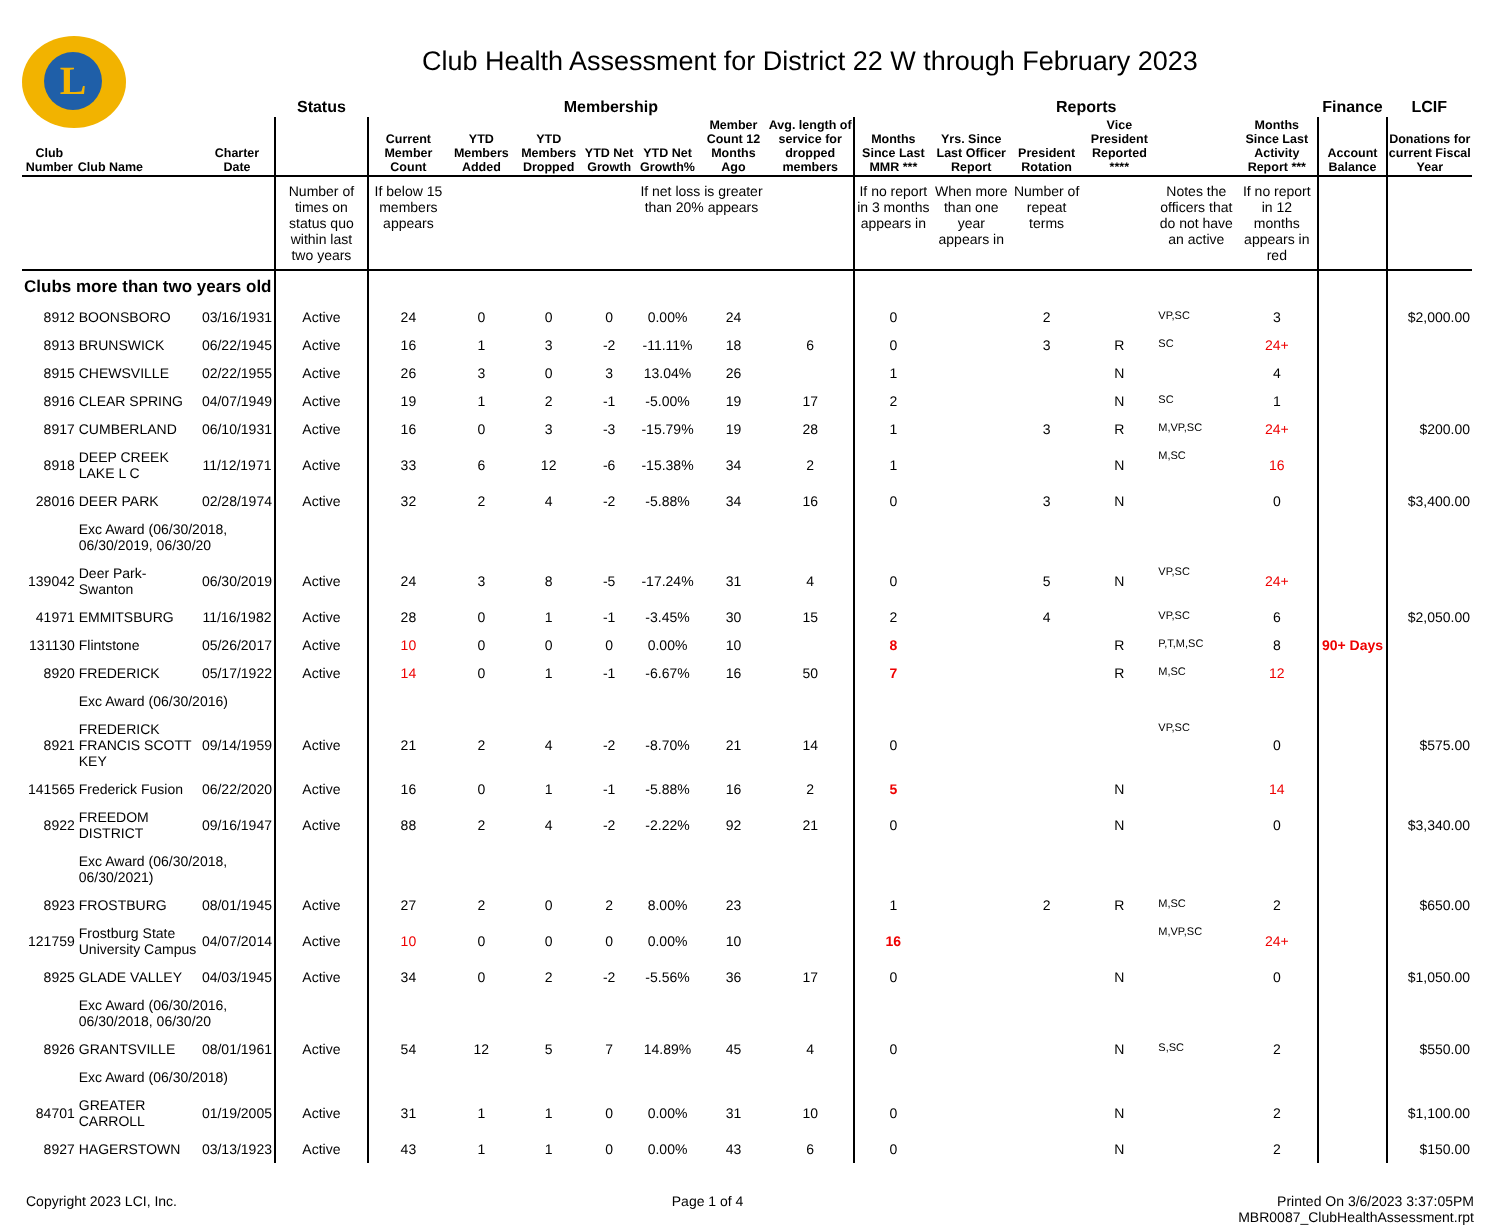L
Club Health Assessment for District 22 W through February 2023
| | | | Status | Membership | | | | | | | Reports | | | | | | Finance | LCIF |
| --- | --- | --- | --- | --- | --- | --- | --- | --- | --- | --- | --- | --- | --- | --- | --- | --- | --- | --- |
| Club Number | Club Name | Charter Date | | Current Member Count | YTD Members Added | YTD Members Dropped | YTD Net Growth | YTD Net Growth% | Member Count 12 Months Ago | Avg. length of service for dropped members | Months Since Last MMR *** | Yrs. Since Last Officer Report | President Rotation | Vice President Reported **** | | Months Since Last Activity Report *** | Account Balance | Donations for current Fiscal Year |
| | | | Number of times on status quo within last two years | If below 15 members appears | | | | If net loss is greater than 20% appears | | | If no report in 3 months appears in | When more than one year appears in | Number of repeat terms | | Notes the officers that do not have an active | If no report in 12 months appears in red | | |
| Clubs more than two years old | | | | | | | | | | | | | | | | | | |
| 8912 | BOONSBORO | 03/16/1931 | Active | 24 | 0 | 0 | 0 | 0.00% | 24 | | 0 | | 2 | | VP,SC | 3 | | $2,000.00 |
| 8913 | BRUNSWICK | 06/22/1945 | Active | 16 | 1 | 3 | -2 | -11.11% | 18 | 6 | 0 | | 3 | R | SC | 24+ | | |
| 8915 | CHEWSVILLE | 02/22/1955 | Active | 26 | 3 | 0 | 3 | 13.04% | 26 | | 1 | | | N | | 4 | | |
| 8916 | CLEAR SPRING | 04/07/1949 | Active | 19 | 1 | 2 | -1 | -5.00% | 19 | 17 | 2 | | | N | SC | 1 | | |
| 8917 | CUMBERLAND | 06/10/1931 | Active | 16 | 0 | 3 | -3 | -15.79% | 19 | 28 | 1 | | 3 | R | M,VP,SC | 24+ | | $200.00 |
| 8918 | DEEP CREEK LAKE L C | 11/12/1971 | Active | 33 | 6 | 12 | -6 | -15.38% | 34 | 2 | 1 | | | N | M,SC | 16 | | |
| 28016 | DEER PARK | 02/28/1974 | Active | 32 | 2 | 4 | -2 | -5.88% | 34 | 16 | 0 | | 3 | N | | 0 | | $3,400.00 |
| | Exc Award (06/30/2018, 06/30/2019, 06/30/20 | | | | | | | | | | | | | | | | | |
| 139042 | Deer Park-Swanton | 06/30/2019 | Active | 24 | 3 | 8 | -5 | -17.24% | 31 | 4 | 0 | | 5 | N | VP,SC | 24+ | | |
| 41971 | EMMITSBURG | 11/16/1982 | Active | 28 | 0 | 1 | -1 | -3.45% | 30 | 15 | 2 | | 4 | | VP,SC | 6 | | $2,050.00 |
| 131130 | Flintstone | 05/26/2017 | Active | 10 | 0 | 0 | 0 | 0.00% | 10 | | 8 | | | R | P,T,M,SC | 8 | 90+ Days | |
| 8920 | FREDERICK | 05/17/1922 | Active | 14 | 0 | 1 | -1 | -6.67% | 16 | 50 | 7 | | | R | M,SC | 12 | | |
| | Exc Award (06/30/2016) | | | | | | | | | | | | | | | | | |
| 8921 | FREDERICK FRANCIS SCOTT KEY | 09/14/1959 | Active | 21 | 2 | 4 | -2 | -8.70% | 21 | 14 | 0 | | | | VP,SC | 0 | | $575.00 |
| 141565 | Frederick Fusion | 06/22/2020 | Active | 16 | 0 | 1 | -1 | -5.88% | 16 | 2 | 5 | | | N | | 14 | | |
| 8922 | FREEDOM DISTRICT | 09/16/1947 | Active | 88 | 2 | 4 | -2 | -2.22% | 92 | 21 | 0 | | | N | | 0 | | $3,340.00 |
| | Exc Award (06/30/2018, 06/30/2021) | | | | | | | | | | | | | | | | | |
| 8923 | FROSTBURG | 08/01/1945 | Active | 27 | 2 | 0 | 2 | 8.00% | 23 | | 1 | | 2 | R | M,SC | 2 | | $650.00 |
| 121759 | Frostburg State University Campus | 04/07/2014 | Active | 10 | 0 | 0 | 0 | 0.00% | 10 | | 16 | | | | M,VP,SC | 24+ | | |
| 8925 | GLADE VALLEY | 04/03/1945 | Active | 34 | 0 | 2 | -2 | -5.56% | 36 | 17 | 0 | | | N | | 0 | | $1,050.00 |
| | Exc Award (06/30/2016, 06/30/2018, 06/30/20 | | | | | | | | | | | | | | | | | |
| 8926 | GRANTSVILLE | 08/01/1961 | Active | 54 | 12 | 5 | 7 | 14.89% | 45 | 4 | 0 | | | N | S,SC | 2 | | $550.00 |
| | Exc Award (06/30/2018) | | | | | | | | | | | | | | | | | |
| 84701 | GREATER CARROLL | 01/19/2005 | Active | 31 | 1 | 1 | 0 | 0.00% | 31 | 10 | 0 | | | N | | 2 | | $1,100.00 |
| 8927 | HAGERSTOWN | 03/13/1923 | Active | 43 | 1 | 1 | 0 | 0.00% | 43 | 6 | 0 | | | N | | 2 | | $150.00 |
Copyright 2023 LCI, Inc. Page 1 of 4 Printed On 3/6/2023 3:37:05PM
MBR0087_ClubHealthAssessment.rpt